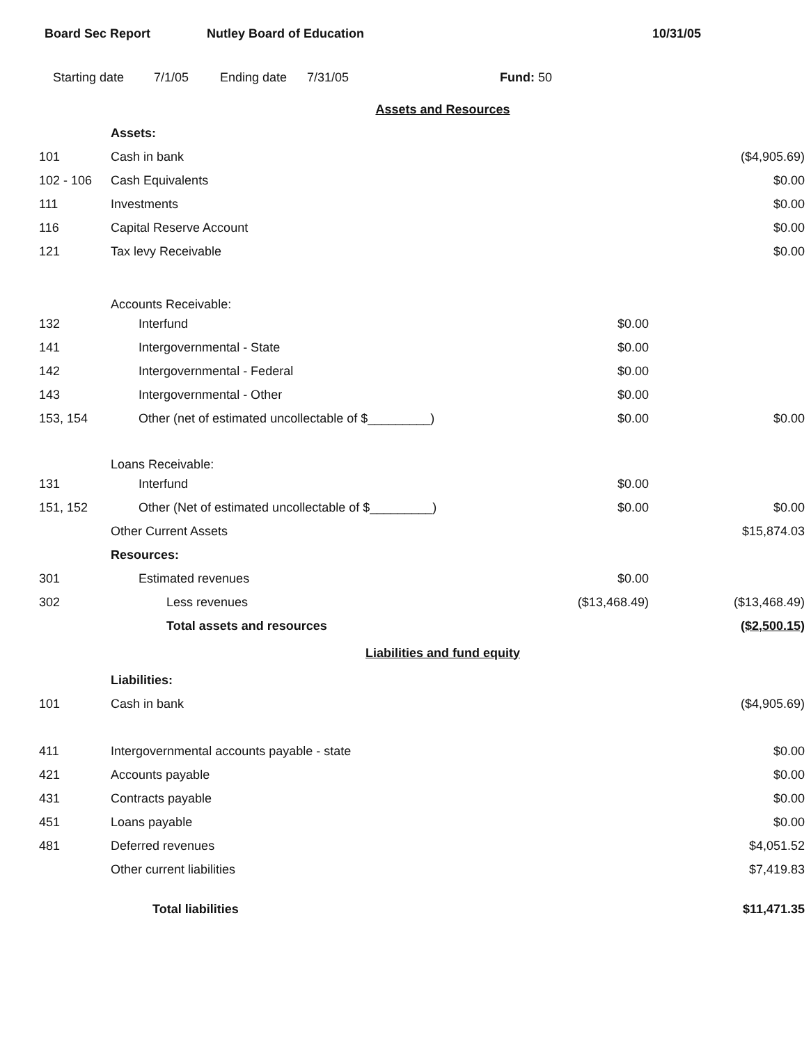Board Sec Report Nutley Board of Education 10/31/05
Starting date 7/1/05 Ending date 7/31/05 Fund: 50
| Assets and Resources | | | |
| | Assets: | | |
| 101 | Cash in bank | | ($4,905.69) |
| 102 - 106 | Cash Equivalents | | $0.00 |
| 111 | Investments | | $0.00 |
| 116 | Capital Reserve Account | | $0.00 |
| 121 | Tax levy Receivable | | $0.00 |
| | Accounts Receivable: | | |
| 132 | Interfund | $0.00 | |
| 141 | Intergovernmental - State | $0.00 | |
| 142 | Intergovernmental - Federal | $0.00 | |
| 143 | Intergovernmental - Other | $0.00 | |
| 153, 154 | Other (net of estimated uncollectable of $_________) | $0.00 | $0.00 |
| | Loans Receivable: | | |
| 131 | Interfund | $0.00 | |
| 151, 152 | Other (Net of estimated uncollectable of $_________) | $0.00 | $0.00 |
| | Other Current Assets | | $15,874.03 |
| | Resources: | | |
| 301 | Estimated revenues | $0.00 | |
| 302 | Less revenues | ($13,468.49) | ($13,468.49) |
| | Total assets and resources | | ($2,500.15) |
| Liabilities and fund equity | | | |
| | Liabilities: | | |
| 101 | Cash in bank | | ($4,905.69) |
| 411 | Intergovernmental accounts payable - state | | $0.00 |
| 421 | Accounts payable | | $0.00 |
| 431 | Contracts payable | | $0.00 |
| 451 | Loans payable | | $0.00 |
| 481 | Deferred revenues | | $4,051.52 |
| | Other current liabilities | | $7,419.83 |
| | Total liabilities | | $11,471.35 |